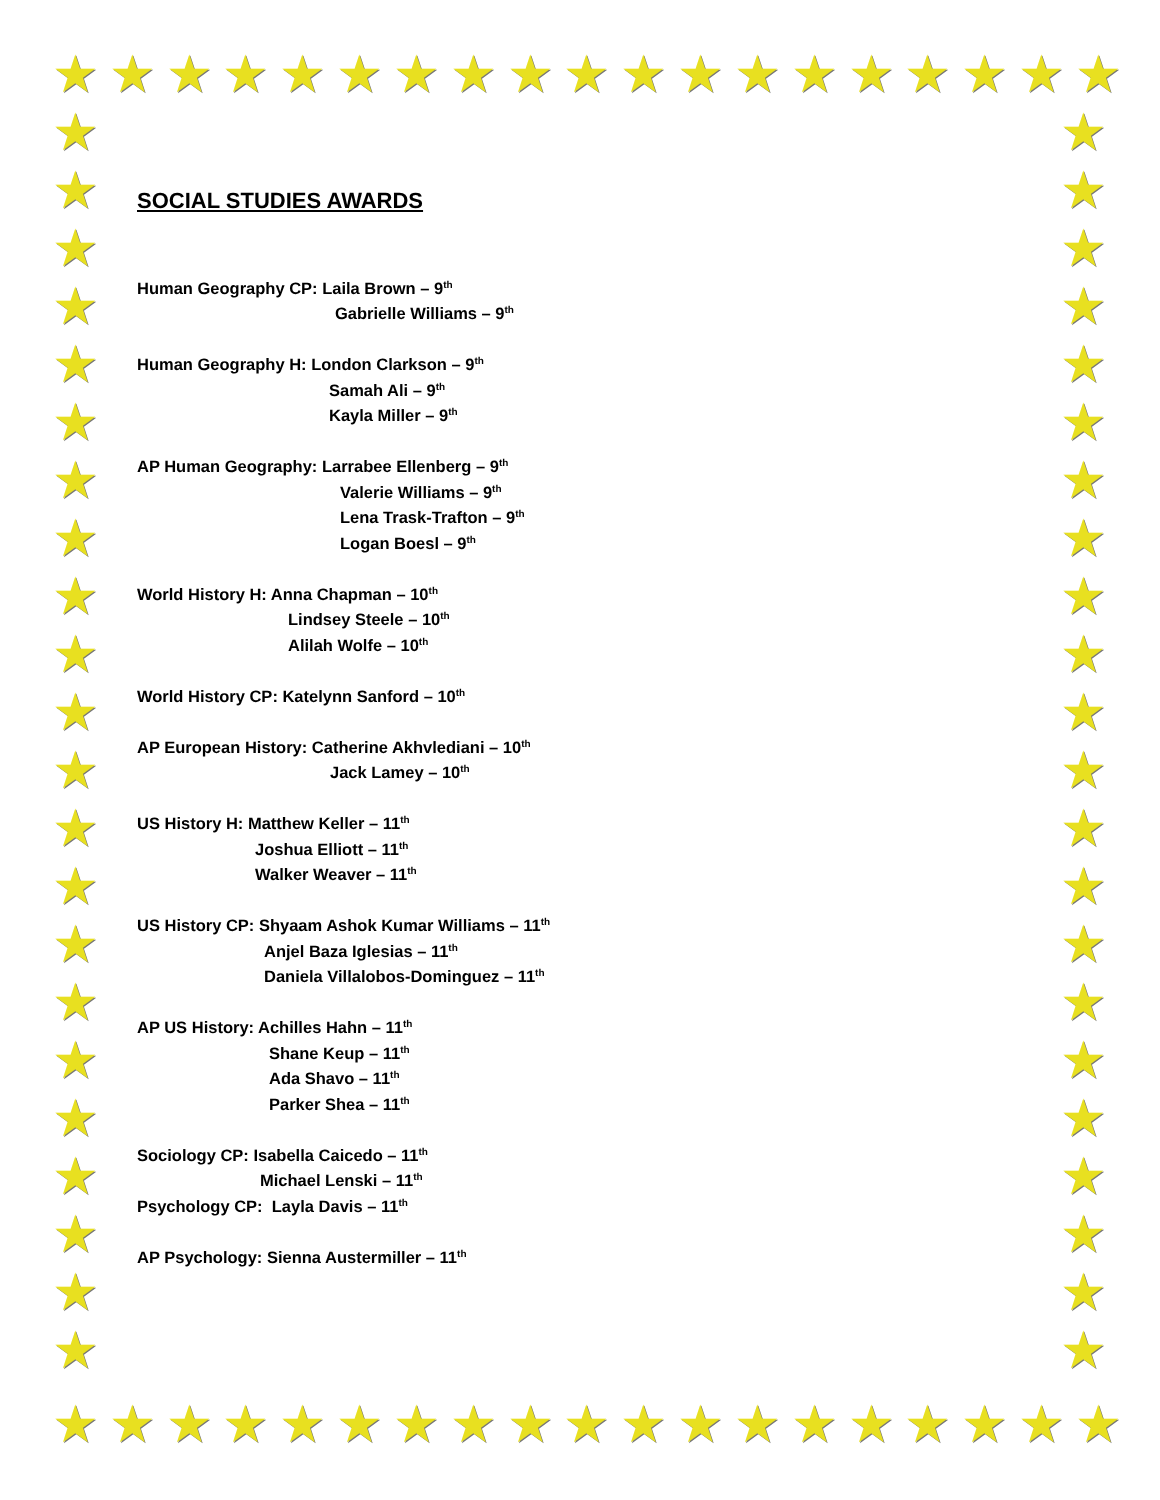★ ★ ★ ★ ★ ★ ★ ★ ★ ★ ★ ★ ★ ★ ★ ★ ★ ★ ★
★
★
★
★
★
★
★
★
★
★
★
★
★
★
★
★
★
★
★
★
★
★
★
★
★
★
★
★
★
★
★
★
★
★
★
★
★
★
★
★
★
★
★
★
★ ★ ★ ★ ★ ★ ★ ★ ★ ★ ★ ★ ★ ★ ★ ★ ★ ★ ★
SOCIAL STUDIES AWARDS
Human Geography CP: Laila Brown – 9<sup>th</sup>
Gabrielle Williams – 9<sup>th</sup>
Human Geography H: London Clarkson – 9<sup>th</sup>
Samah Ali – 9<sup>th</sup>
Kayla Miller – 9<sup>th</sup>
AP Human Geography: Larrabee Ellenberg – 9<sup>th</sup>
Valerie Williams – 9<sup>th</sup>
Lena Trask-Trafton – 9<sup>th</sup>
Logan Boesl – 9<sup>th</sup>
World History H: Anna Chapman – 10<sup>th</sup>
Lindsey Steele – 10<sup>th</sup>
Alilah Wolfe – 10<sup>th</sup>
World History CP: Katelynn Sanford – 10<sup>th</sup>
AP European History: Catherine Akhvlediani – 10<sup>th</sup>
Jack Lamey – 10<sup>th</sup>
US History H: Matthew Keller – 11<sup>th</sup>
Joshua Elliott – 11<sup>th</sup>
Walker Weaver – 11<sup>th</sup>
US History CP: Shyaam Ashok Kumar Williams – 11<sup>th</sup>
Anjel Baza Iglesias – 11<sup>th</sup>
Daniela Villalobos-Dominguez – 11<sup>th</sup>
AP US History: Achilles Hahn – 11<sup>th</sup>
Shane Keup – 11<sup>th</sup>
Ada Shavo – 11<sup>th</sup>
Parker Shea – 11<sup>th</sup>
Sociology CP: Isabella Caicedo – 11<sup>th</sup>
Michael Lenski – 11<sup>th</sup>
Psychology CP: Layla Davis – 11<sup>th</sup>
AP Psychology: Sienna Austermiller – 11<sup>th</sup>